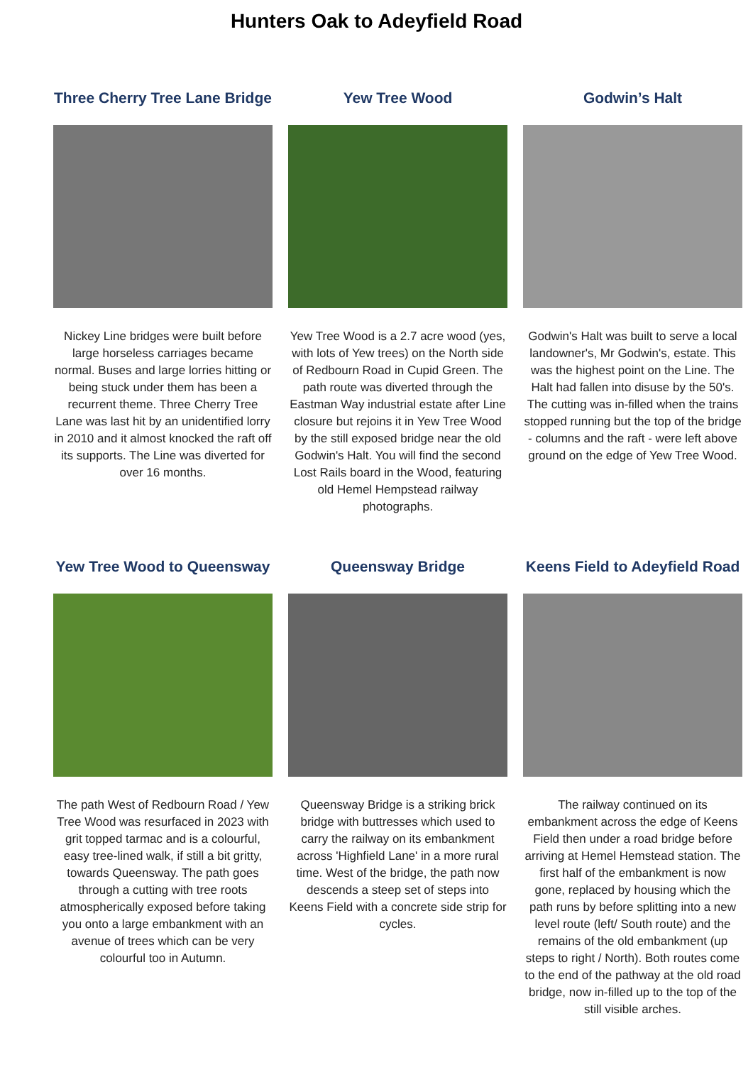Hunters Oak to Adeyfield Road
Three Cherry Tree Lane Bridge
Nickey Line bridges were built before large horseless carriages became normal. Buses and large lorries hitting or being stuck under them has been a recurrent theme. Three Cherry Tree Lane was last hit by an unidentified lorry in 2010 and it almost knocked the raft off its supports. The Line was diverted for over 16 months.
Yew Tree Wood
Yew Tree Wood is a 2.7 acre wood (yes, with lots of Yew trees) on the North side of Redbourn Road in Cupid Green. The path route was diverted through the Eastman Way industrial estate after Line closure but rejoins it in Yew Tree Wood by the still exposed bridge near the old Godwin's Halt. You will find the second Lost Rails board in the Wood, featuring old Hemel Hempstead railway photographs.
Godwin’s Halt
Godwin's Halt was built to serve a local landowner's, Mr Godwin's, estate. This was the highest point on the Line. The Halt had fallen into disuse by the 50's. The cutting was in-filled when the trains stopped running but the top of the bridge - columns and the raft - were left above ground on the edge of Yew Tree Wood.
Yew Tree Wood to Queensway
The path West of Redbourn Road / Yew Tree Wood was resurfaced in 2023 with grit topped tarmac and is a colourful, easy tree-lined walk, if still a bit gritty, towards Queensway. The path goes through a cutting with tree roots atmospherically exposed before taking you onto a large embankment with an avenue of trees which can be very colourful too in Autumn.
Queensway Bridge
Queensway Bridge is a striking brick bridge with buttresses which used to carry the railway on its embankment across 'Highfield Lane' in a more rural time. West of the bridge, the path now descends a steep set of steps into Keens Field with a concrete side strip for cycles.
Keens Field to Adeyfield Road
The railway continued on its embankment across the edge of Keens Field then under a road bridge before arriving at Hemel Hemstead station. The first half of the embankment is now gone, replaced by housing which the path runs by before splitting into a new level route (left/ South route) and the remains of the old embankment (up steps to right / North). Both routes come to the end of the pathway at the old road bridge, now in-filled up to the top of the still visible arches.